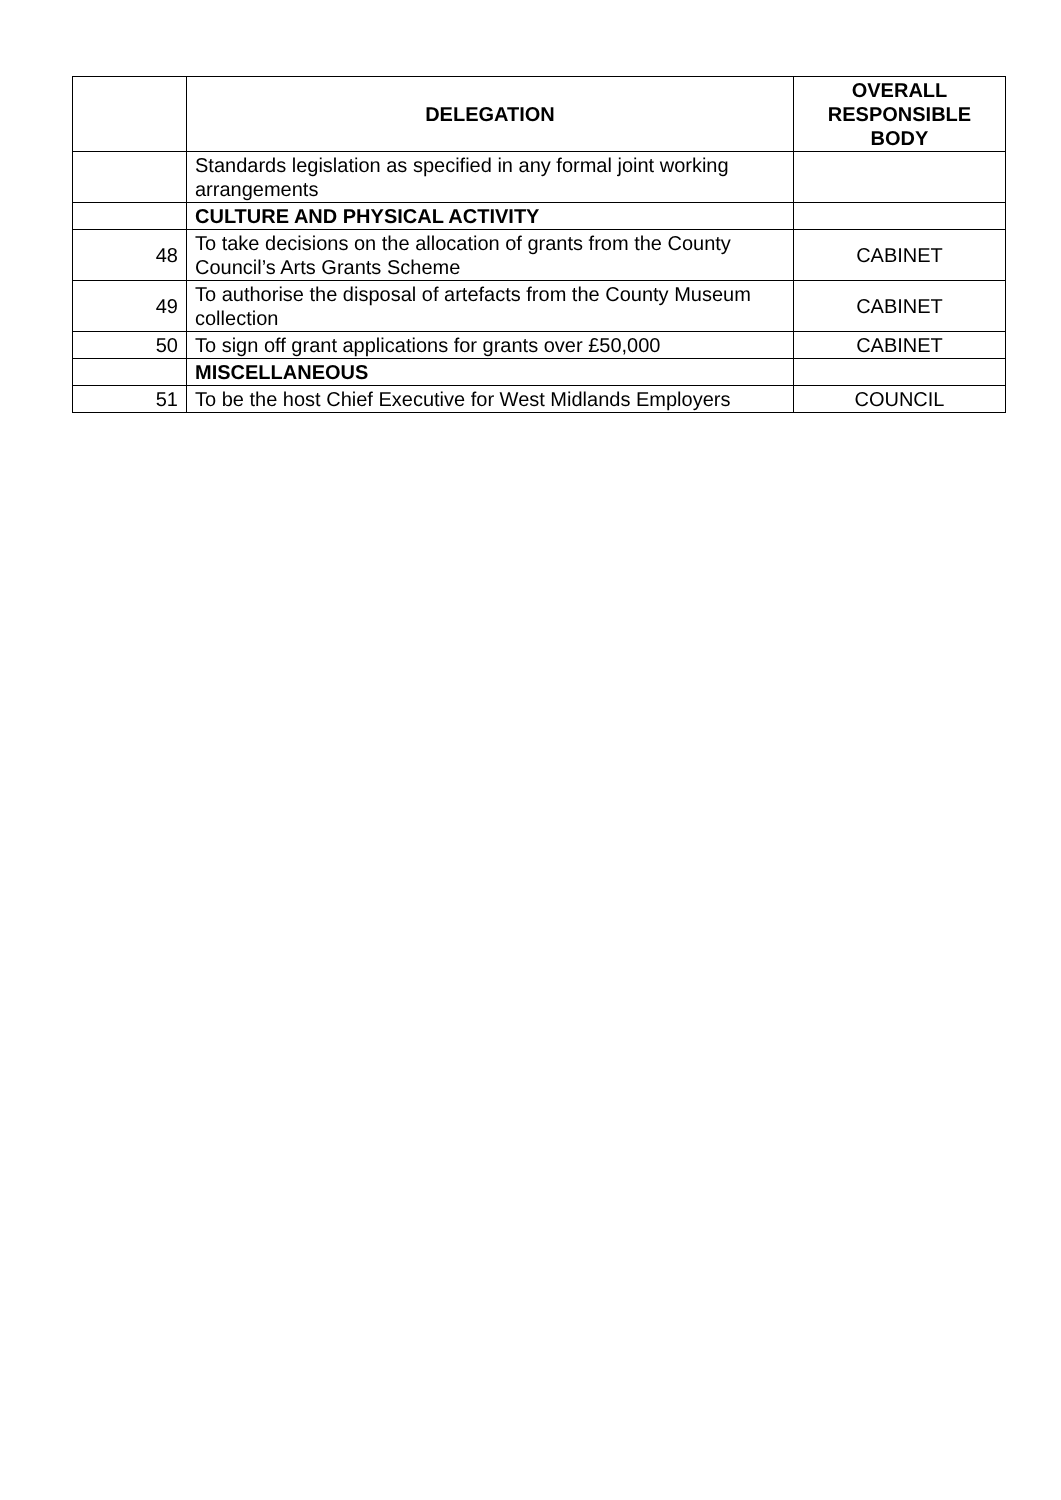| | DELEGATION | OVERALL RESPONSIBLE BODY |
| --- | --- | --- |
| | Standards legislation as specified in any formal joint working arrangements | |
| | CULTURE AND PHYSICAL ACTIVITY | |
| 48 | To take decisions on the allocation of grants from the County Council’s Arts Grants Scheme | CABINET |
| 49 | To authorise the disposal of artefacts from the County Museum collection | CABINET |
| 50 | To sign off grant applications for grants over £50,000 | CABINET |
| | MISCELLANEOUS | |
| 51 | To be the host Chief Executive for West Midlands Employers | COUNCIL |